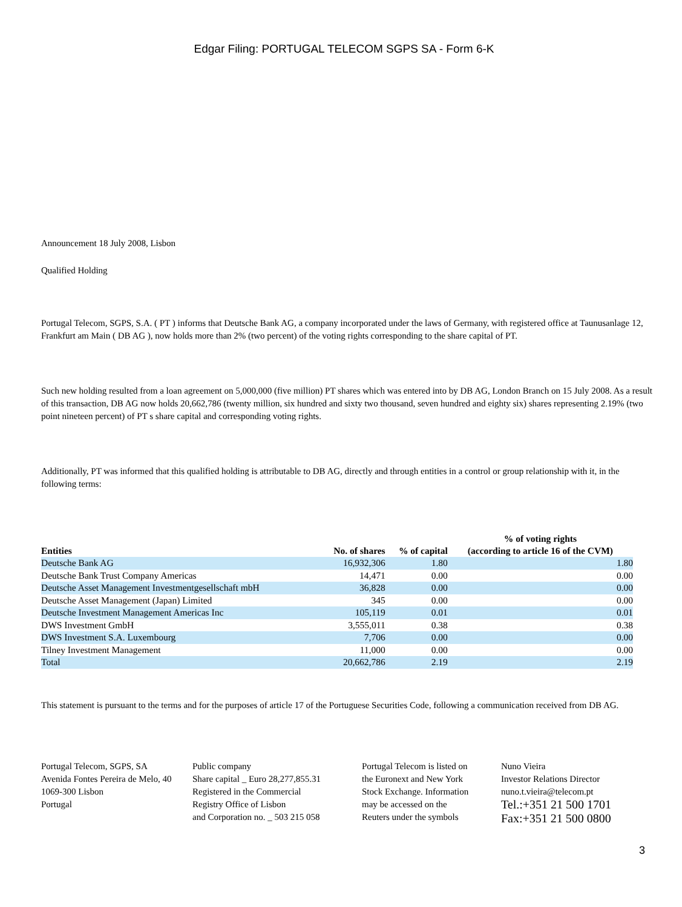Edgar Filing: PORTUGAL TELECOM SGPS SA - Form 6-K
Announcement 18 July 2008, Lisbon
Qualified Holding
Portugal Telecom, SGPS, S.A. ( PT ) informs that Deutsche Bank AG, a company incorporated under the laws of Germany, with registered office at Taunusanlage 12, Frankfurt am Main ( DB AG ), now holds more than 2% (two percent) of the voting rights corresponding to the share capital of PT.
Such new holding resulted from a loan agreement on 5,000,000 (five million) PT shares which was entered into by DB AG, London Branch on 15 July 2008. As a result of this transaction, DB AG now holds 20,662,786 (twenty million, six hundred and sixty two thousand, seven hundred and eighty six) shares representing 2.19% (two point nineteen percent) of PT s share capital and corresponding voting rights.
Additionally, PT was informed that this qualified holding is attributable to DB AG, directly and through entities in a control or group relationship with it, in the following terms:
| Entities | No. of shares | % of capital | % of voting rights (according to article 16 of the CVM) |
| --- | --- | --- | --- |
| Deutsche Bank AG | 16,932,306 | 1.80 | 1.80 |
| Deutsche Bank Trust Company Americas | 14,471 | 0.00 | 0.00 |
| Deutsche Asset Management Investmentgesellschaft mbH | 36,828 | 0.00 | 0.00 |
| Deutsche Asset Management (Japan) Limited | 345 | 0.00 | 0.00 |
| Deutsche Investment Management Americas Inc | 105,119 | 0.01 | 0.01 |
| DWS Investment GmbH | 3,555,011 | 0.38 | 0.38 |
| DWS Investment S.A. Luxembourg | 7,706 | 0.00 | 0.00 |
| Tilney Investment Management | 11,000 | 0.00 | 0.00 |
| Total | 20,662,786 | 2.19 | 2.19 |
This statement is pursuant to the terms and for the purposes of article 17 of the Portuguese Securities Code, following a communication received from DB AG.
Portugal Telecom, SGPS, SA
Avenida Fontes Pereira de Melo, 40
1069-300 Lisbon
Portugal
Public company
Share capital _ Euro 28,277,855.31
Registered in the Commercial
Registry Office of Lisbon
and Corporation no. _ 503 215 058
Portugal Telecom is listed on
the Euronext and New York
Stock Exchange. Information
may be accessed on the
Reuters under the symbols
Nuno Vieira
Investor Relations Director
nuno.t.vieira@telecom.pt
Tel.:+351 21 500 1701
Fax:+351 21 500 0800
3